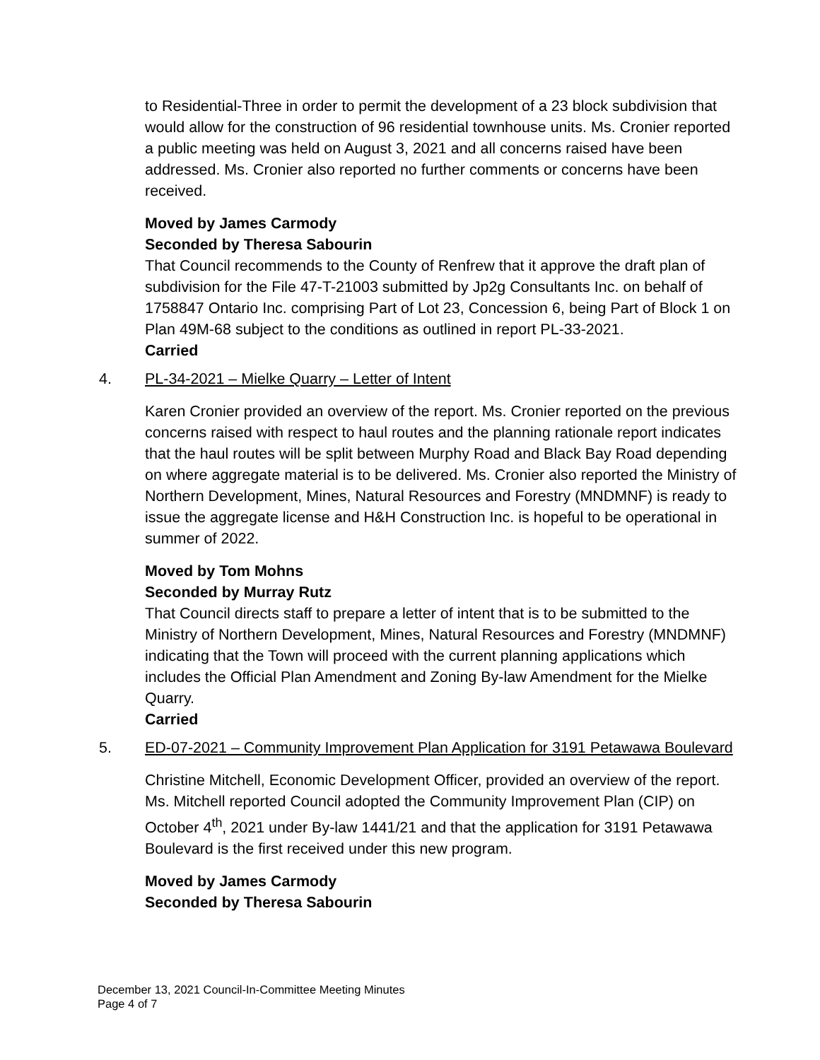to Residential-Three in order to permit the development of a 23 block subdivision that would allow for the construction of 96 residential townhouse units. Ms. Cronier reported a public meeting was held on August 3, 2021 and all concerns raised have been addressed. Ms. Cronier also reported no further comments or concerns have been received.
Moved by James Carmody
Seconded by Theresa Sabourin
That Council recommends to the County of Renfrew that it approve the draft plan of subdivision for the File 47-T-21003 submitted by Jp2g Consultants Inc. on behalf of 1758847 Ontario Inc. comprising Part of Lot 23, Concession 6, being Part of Block 1 on Plan 49M-68 subject to the conditions as outlined in report PL-33-2021.
Carried
4. PL-34-2021 – Mielke Quarry – Letter of Intent
Karen Cronier provided an overview of the report. Ms. Cronier reported on the previous concerns raised with respect to haul routes and the planning rationale report indicates that the haul routes will be split between Murphy Road and Black Bay Road depending on where aggregate material is to be delivered. Ms. Cronier also reported the Ministry of Northern Development, Mines, Natural Resources and Forestry (MNDMNF) is ready to issue the aggregate license and H&H Construction Inc. is hopeful to be operational in summer of 2022.
Moved by Tom Mohns
Seconded by Murray Rutz
That Council directs staff to prepare a letter of intent that is to be submitted to the Ministry of Northern Development, Mines, Natural Resources and Forestry (MNDMNF) indicating that the Town will proceed with the current planning applications which includes the Official Plan Amendment and Zoning By-law Amendment for the Mielke Quarry.
Carried
5. ED-07-2021 – Community Improvement Plan Application for 3191 Petawawa Boulevard
Christine Mitchell, Economic Development Officer, provided an overview of the report. Ms. Mitchell reported Council adopted the Community Improvement Plan (CIP) on October 4<sup>th</sup>, 2021 under By-law 1441/21 and that the application for 3191 Petawawa Boulevard is the first received under this new program.
Moved by James Carmody
Seconded by Theresa Sabourin
December 13, 2021 Council-In-Committee Meeting Minutes
Page 4 of 7